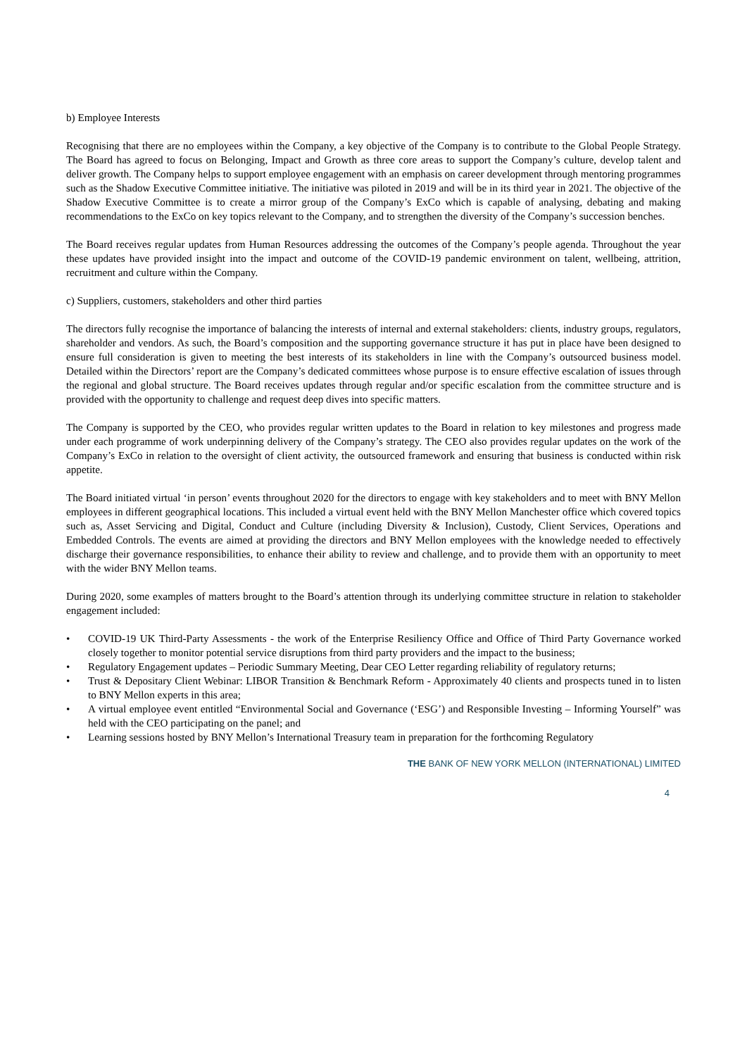b) Employee Interests
Recognising that there are no employees within the Company, a key objective of the Company is to contribute to the Global People Strategy. The Board has agreed to focus on Belonging, Impact and Growth as three core areas to support the Company’s culture, develop talent and deliver growth. The Company helps to support employee engagement with an emphasis on career development through mentoring programmes such as the Shadow Executive Committee initiative. The initiative was piloted in 2019 and will be in its third year in 2021. The objective of the Shadow Executive Committee is to create a mirror group of the Company’s ExCo which is capable of analysing, debating and making recommendations to the ExCo on key topics relevant to the Company, and to strengthen the diversity of the Company’s succession benches.
The Board receives regular updates from Human Resources addressing the outcomes of the Company’s people agenda. Throughout the year these updates have provided insight into the impact and outcome of the COVID-19 pandemic environment on talent, wellbeing, attrition, recruitment and culture within the Company.
c) Suppliers, customers, stakeholders and other third parties
The directors fully recognise the importance of balancing the interests of internal and external stakeholders: clients, industry groups, regulators, shareholder and vendors. As such, the Board’s composition and the supporting governance structure it has put in place have been designed to ensure full consideration is given to meeting the best interests of its stakeholders in line with the Company’s outsourced business model. Detailed within the Directors’ report are the Company’s dedicated committees whose purpose is to ensure effective escalation of issues through the regional and global structure. The Board receives updates through regular and/or specific escalation from the committee structure and is provided with the opportunity to challenge and request deep dives into specific matters.
The Company is supported by the CEO, who provides regular written updates to the Board in relation to key milestones and progress made under each programme of work underpinning delivery of the Company’s strategy. The CEO also provides regular updates on the work of the Company’s ExCo in relation to the oversight of client activity, the outsourced framework and ensuring that business is conducted within risk appetite.
The Board initiated virtual ‘in person’ events throughout 2020 for the directors to engage with key stakeholders and to meet with BNY Mellon employees in different geographical locations. This included a virtual event held with the BNY Mellon Manchester office which covered topics such as, Asset Servicing and Digital, Conduct and Culture (including Diversity & Inclusion), Custody, Client Services, Operations and Embedded Controls. The events are aimed at providing the directors and BNY Mellon employees with the knowledge needed to effectively discharge their governance responsibilities, to enhance their ability to review and challenge, and to provide them with an opportunity to meet with the wider BNY Mellon teams.
During 2020, some examples of matters brought to the Board’s attention through its underlying committee structure in relation to stakeholder engagement included:
• COVID-19 UK Third-Party Assessments - the work of the Enterprise Resiliency Office and Office of Third Party Governance worked closely together to monitor potential service disruptions from third party providers and the impact to the business;
• Regulatory Engagement updates – Periodic Summary Meeting, Dear CEO Letter regarding reliability of regulatory returns;
• Trust & Depositary Client Webinar: LIBOR Transition & Benchmark Reform - Approximately 40 clients and prospects tuned in to listen to BNY Mellon experts in this area;
• A virtual employee event entitled “Environmental Social and Governance (‘ESG’) and Responsible Investing – Informing Yourself” was held with the CEO participating on the panel; and
• Learning sessions hosted by BNY Mellon’s International Treasury team in preparation for the forthcoming Regulatory
THE BANK OF NEW YORK MELLON (INTERNATIONAL) LIMITED
4